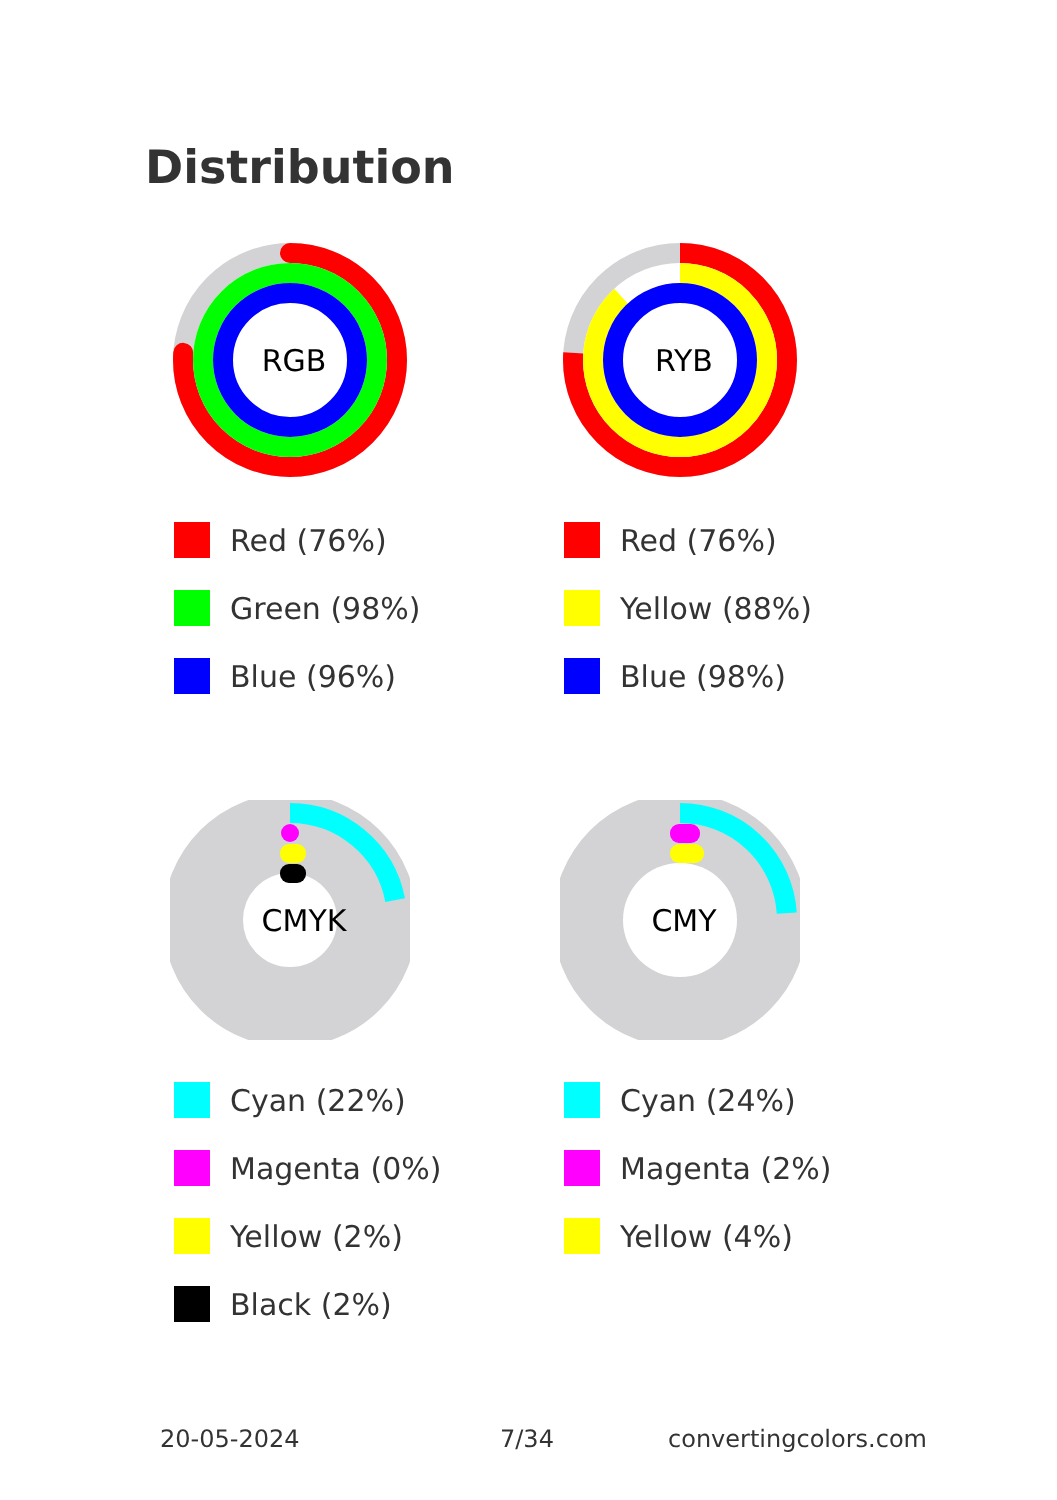Distribution
RGB
Red (76%)
Green (98%)
Blue (96%)
RYB
Red (76%)
Yellow (88%)
Blue (98%)
CMYK
Cyan (22%)
Magenta (0%)
Yellow (2%)
Black (2%)
CMY
Cyan (24%)
Magenta (2%)
Yellow (4%)
20-05-2024 7/34 convertingcolors.com